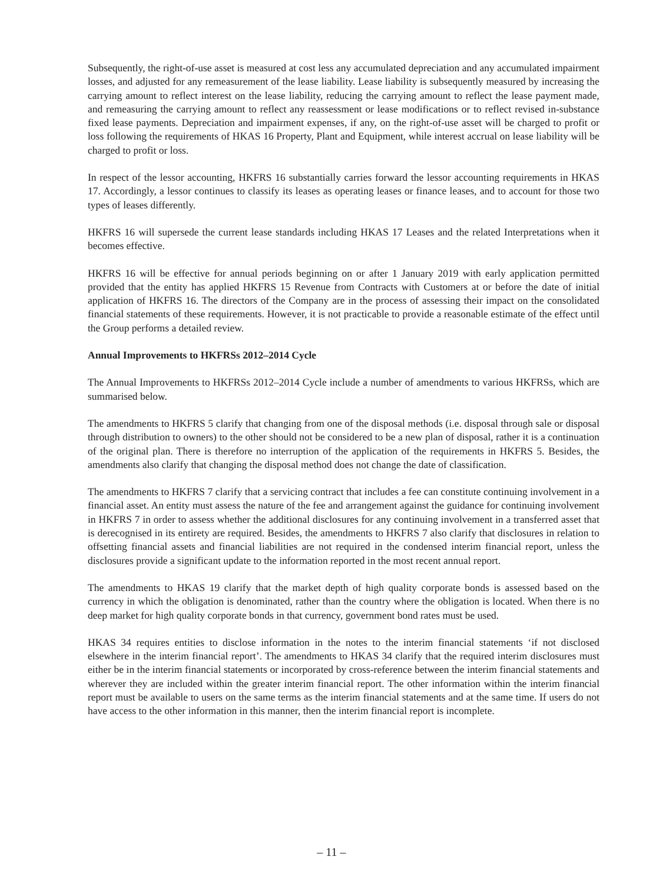Subsequently, the right-of-use asset is measured at cost less any accumulated depreciation and any accumulated impairment losses, and adjusted for any remeasurement of the lease liability. Lease liability is subsequently measured by increasing the carrying amount to reflect interest on the lease liability, reducing the carrying amount to reflect the lease payment made, and remeasuring the carrying amount to reflect any reassessment or lease modifications or to reflect revised in-substance fixed lease payments. Depreciation and impairment expenses, if any, on the right-of-use asset will be charged to profit or loss following the requirements of HKAS 16 Property, Plant and Equipment, while interest accrual on lease liability will be charged to profit or loss.
In respect of the lessor accounting, HKFRS 16 substantially carries forward the lessor accounting requirements in HKAS 17. Accordingly, a lessor continues to classify its leases as operating leases or finance leases, and to account for those two types of leases differently.
HKFRS 16 will supersede the current lease standards including HKAS 17 Leases and the related Interpretations when it becomes effective.
HKFRS 16 will be effective for annual periods beginning on or after 1 January 2019 with early application permitted provided that the entity has applied HKFRS 15 Revenue from Contracts with Customers at or before the date of initial application of HKFRS 16. The directors of the Company are in the process of assessing their impact on the consolidated financial statements of these requirements. However, it is not practicable to provide a reasonable estimate of the effect until the Group performs a detailed review.
Annual Improvements to HKFRSs 2012–2014 Cycle
The Annual Improvements to HKFRSs 2012–2014 Cycle include a number of amendments to various HKFRSs, which are summarised below.
The amendments to HKFRS 5 clarify that changing from one of the disposal methods (i.e. disposal through sale or disposal through distribution to owners) to the other should not be considered to be a new plan of disposal, rather it is a continuation of the original plan. There is therefore no interruption of the application of the requirements in HKFRS 5. Besides, the amendments also clarify that changing the disposal method does not change the date of classification.
The amendments to HKFRS 7 clarify that a servicing contract that includes a fee can constitute continuing involvement in a financial asset. An entity must assess the nature of the fee and arrangement against the guidance for continuing involvement in HKFRS 7 in order to assess whether the additional disclosures for any continuing involvement in a transferred asset that is derecognised in its entirety are required. Besides, the amendments to HKFRS 7 also clarify that disclosures in relation to offsetting financial assets and financial liabilities are not required in the condensed interim financial report, unless the disclosures provide a significant update to the information reported in the most recent annual report.
The amendments to HKAS 19 clarify that the market depth of high quality corporate bonds is assessed based on the currency in which the obligation is denominated, rather than the country where the obligation is located. When there is no deep market for high quality corporate bonds in that currency, government bond rates must be used.
HKAS 34 requires entities to disclose information in the notes to the interim financial statements ‘if not disclosed elsewhere in the interim financial report’. The amendments to HKAS 34 clarify that the required interim disclosures must either be in the interim financial statements or incorporated by cross-reference between the interim financial statements and wherever they are included within the greater interim financial report. The other information within the interim financial report must be available to users on the same terms as the interim financial statements and at the same time. If users do not have access to the other information in this manner, then the interim financial report is incomplete.
– 11 –